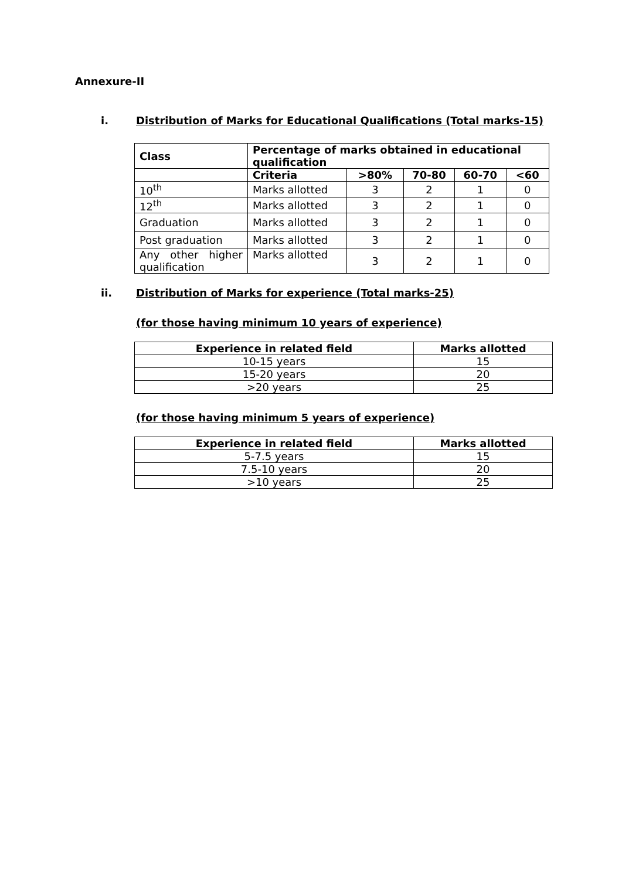Annexure-II
i. Distribution of Marks for Educational Qualifications (Total marks-15)
| Class | Percentage of marks obtained in educational qualification | | | | |
| --- | --- | --- | --- | --- | --- |
| | Criteria | >80% | 70-80 | 60-70 | <60 |
| 10<sup>th</sup> | Marks allotted | 3 | 2 | 1 | 0 |
| 12<sup>th</sup> | Marks allotted | 3 | 2 | 1 | 0 |
| Graduation | Marks allotted | 3 | 2 | 1 | 0 |
| Post graduation | Marks allotted | 3 | 2 | 1 | 0 |
| Any other higher qualification | Marks allotted | 3 | 2 | 1 | 0 |
ii. Distribution of Marks for experience (Total marks-25)
(for those having minimum 10 years of experience)
| Experience in related field | Marks allotted |
| --- | --- |
| 10-15 years | 15 |
| 15-20 years | 20 |
| >20 years | 25 |
(for those having minimum 5 years of experience)
| Experience in related field | Marks allotted |
| --- | --- |
| 5-7.5 years | 15 |
| 7.5-10 years | 20 |
| >10 years | 25 |